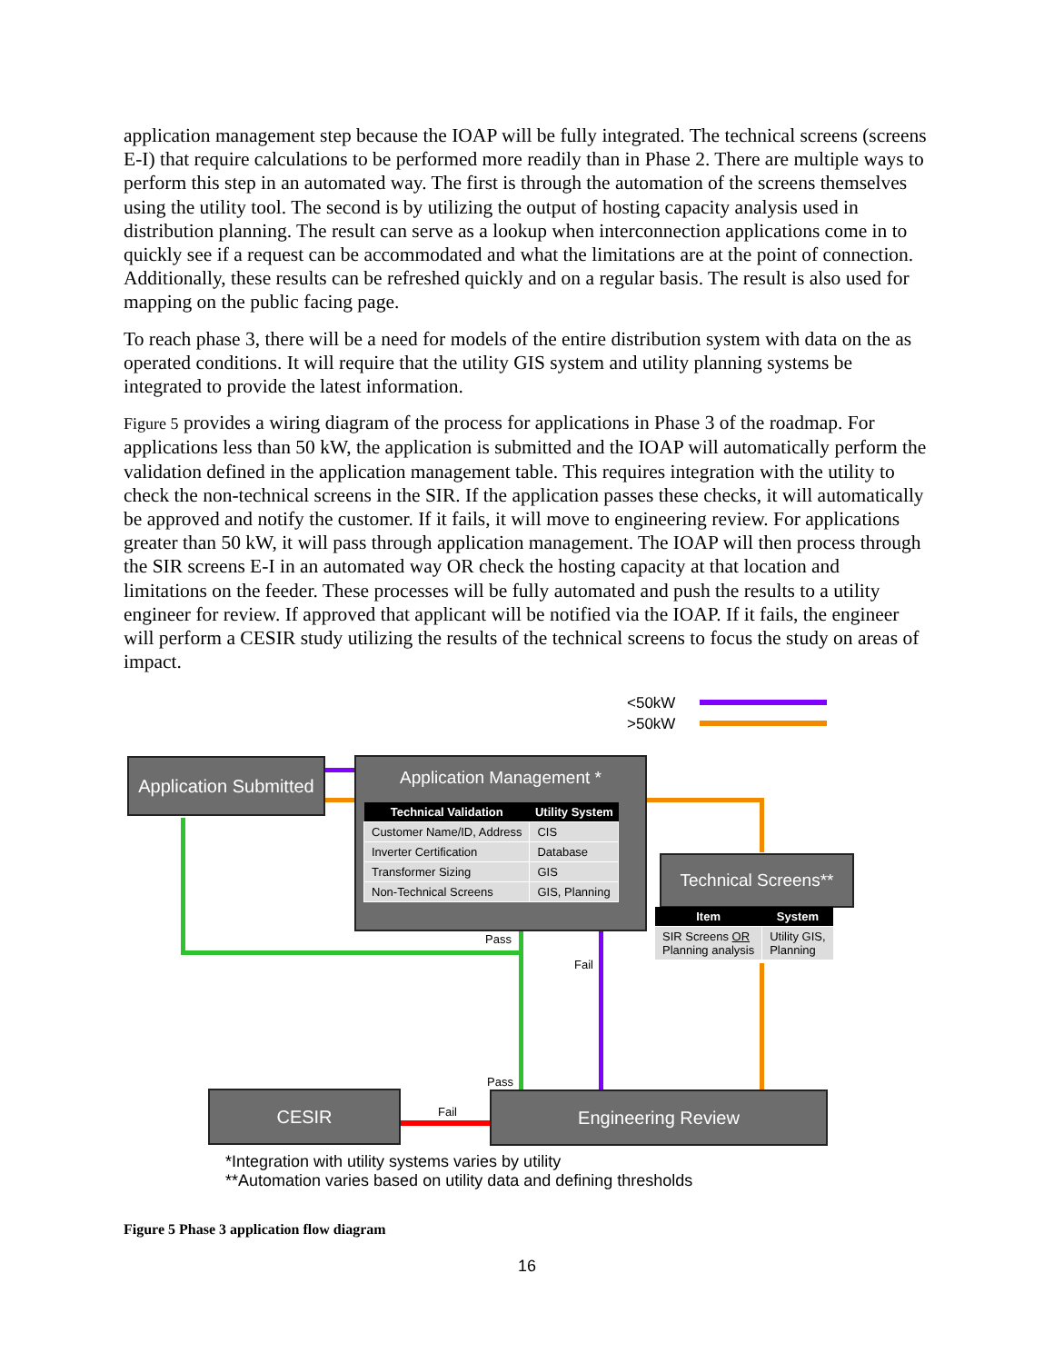application management step because the IOAP will be fully integrated. The technical screens (screens E-I) that require calculations to be performed more readily than in Phase 2. There are multiple ways to perform this step in an automated way. The first is through the automation of the screens themselves using the utility tool. The second is by utilizing the output of hosting capacity analysis used in distribution planning. The result can serve as a lookup when interconnection applications come in to quickly see if a request can be accommodated and what the limitations are at the point of connection. Additionally, these results can be refreshed quickly and on a regular basis. The result is also used for mapping on the public facing page.
To reach phase 3, there will be a need for models of the entire distribution system with data on the as operated conditions. It will require that the utility GIS system and utility planning systems be integrated to provide the latest information.
Figure 5 provides a wiring diagram of the process for applications in Phase 3 of the roadmap. For applications less than 50 kW, the application is submitted and the IOAP will automatically perform the validation defined in the application management table. This requires integration with the utility to check the non-technical screens in the SIR. If the application passes these checks, it will automatically be approved and notify the customer. If it fails, it will move to engineering review. For applications greater than 50 kW, it will pass through application management. The IOAP will then process through the SIR screens E-I in an automated way OR check the hosting capacity at that location and limitations on the feeder. These processes will be fully automated and push the results to a utility engineer for review. If approved that applicant will be notified via the IOAP. If it fails, the engineer will perform a CESIR study utilizing the results of the technical screens to focus the study on areas of impact.
<50kW
>50kW
Application Submitted
Application Management *
| Technical Validation | Utility System |
| --- | --- |
| Customer Name/ID, Address | CIS |
| Inverter Certification | Database |
| Transformer Sizing | GIS |
| Non-Technical Screens | GIS, Planning |
Technical Screens**
| Item | System |
| --- | --- |
| SIR Screens OR Planning analysis | Utility GIS, Planning |
Pass
Fail
Pass
Fail
CESIR Engineering Review
*Integration with utility systems varies by utility
**Automation varies based on utility data and defining thresholds
Figure 5 Phase 3 application flow diagram
16